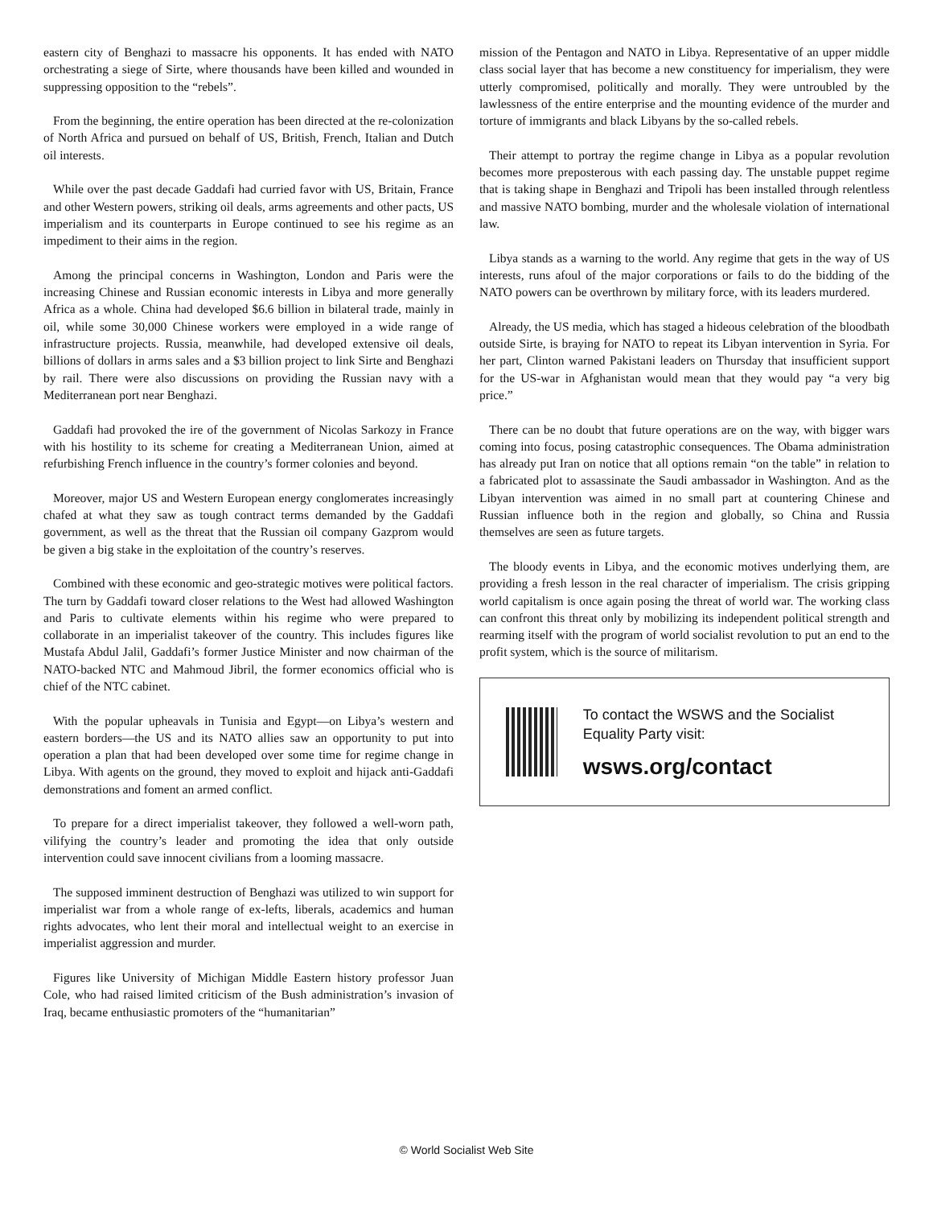eastern city of Benghazi to massacre his opponents. It has ended with NATO orchestrating a siege of Sirte, where thousands have been killed and wounded in suppressing opposition to the “rebels”.
From the beginning, the entire operation has been directed at the re-colonization of North Africa and pursued on behalf of US, British, French, Italian and Dutch oil interests.
While over the past decade Gaddafi had curried favor with US, Britain, France and other Western powers, striking oil deals, arms agreements and other pacts, US imperialism and its counterparts in Europe continued to see his regime as an impediment to their aims in the region.
Among the principal concerns in Washington, London and Paris were the increasing Chinese and Russian economic interests in Libya and more generally Africa as a whole. China had developed $6.6 billion in bilateral trade, mainly in oil, while some 30,000 Chinese workers were employed in a wide range of infrastructure projects. Russia, meanwhile, had developed extensive oil deals, billions of dollars in arms sales and a $3 billion project to link Sirte and Benghazi by rail. There were also discussions on providing the Russian navy with a Mediterranean port near Benghazi.
Gaddafi had provoked the ire of the government of Nicolas Sarkozy in France with his hostility to its scheme for creating a Mediterranean Union, aimed at refurbishing French influence in the country’s former colonies and beyond.
Moreover, major US and Western European energy conglomerates increasingly chafed at what they saw as tough contract terms demanded by the Gaddafi government, as well as the threat that the Russian oil company Gazprom would be given a big stake in the exploitation of the country’s reserves.
Combined with these economic and geo-strategic motives were political factors. The turn by Gaddafi toward closer relations to the West had allowed Washington and Paris to cultivate elements within his regime who were prepared to collaborate in an imperialist takeover of the country. This includes figures like Mustafa Abdul Jalil, Gaddafi’s former Justice Minister and now chairman of the NATO-backed NTC and Mahmoud Jibril, the former economics official who is chief of the NTC cabinet.
With the popular upheavals in Tunisia and Egypt—on Libya’s western and eastern borders—the US and its NATO allies saw an opportunity to put into operation a plan that had been developed over some time for regime change in Libya. With agents on the ground, they moved to exploit and hijack anti-Gaddafi demonstrations and foment an armed conflict.
To prepare for a direct imperialist takeover, they followed a well-worn path, vilifying the country’s leader and promoting the idea that only outside intervention could save innocent civilians from a looming massacre.
The supposed imminent destruction of Benghazi was utilized to win support for imperialist war from a whole range of ex-lefts, liberals, academics and human rights advocates, who lent their moral and intellectual weight to an exercise in imperialist aggression and murder.
Figures like University of Michigan Middle Eastern history professor Juan Cole, who had raised limited criticism of the Bush administration’s invasion of Iraq, became enthusiastic promoters of the “humanitarian”
mission of the Pentagon and NATO in Libya. Representative of an upper middle class social layer that has become a new constituency for imperialism, they were utterly compromised, politically and morally. They were untroubled by the lawlessness of the entire enterprise and the mounting evidence of the murder and torture of immigrants and black Libyans by the so-called rebels.
Their attempt to portray the regime change in Libya as a popular revolution becomes more preposterous with each passing day. The unstable puppet regime that is taking shape in Benghazi and Tripoli has been installed through relentless and massive NATO bombing, murder and the wholesale violation of international law.
Libya stands as a warning to the world. Any regime that gets in the way of US interests, runs afoul of the major corporations or fails to do the bidding of the NATO powers can be overthrown by military force, with its leaders murdered.
Already, the US media, which has staged a hideous celebration of the bloodbath outside Sirte, is braying for NATO to repeat its Libyan intervention in Syria. For her part, Clinton warned Pakistani leaders on Thursday that insufficient support for the US-war in Afghanistan would mean that they would pay “a very big price.”
There can be no doubt that future operations are on the way, with bigger wars coming into focus, posing catastrophic consequences. The Obama administration has already put Iran on notice that all options remain “on the table” in relation to a fabricated plot to assassinate the Saudi ambassador in Washington. And as the Libyan intervention was aimed in no small part at countering Chinese and Russian influence both in the region and globally, so China and Russia themselves are seen as future targets.
The bloody events in Libya, and the economic motives underlying them, are providing a fresh lesson in the real character of imperialism. The crisis gripping world capitalism is once again posing the threat of world war. The working class can confront this threat only by mobilizing its independent political strength and rearming itself with the program of world socialist revolution to put an end to the profit system, which is the source of militarism.
To contact the WSWS and the Socialist Equality Party visit:
wsws.org/contact
© World Socialist Web Site